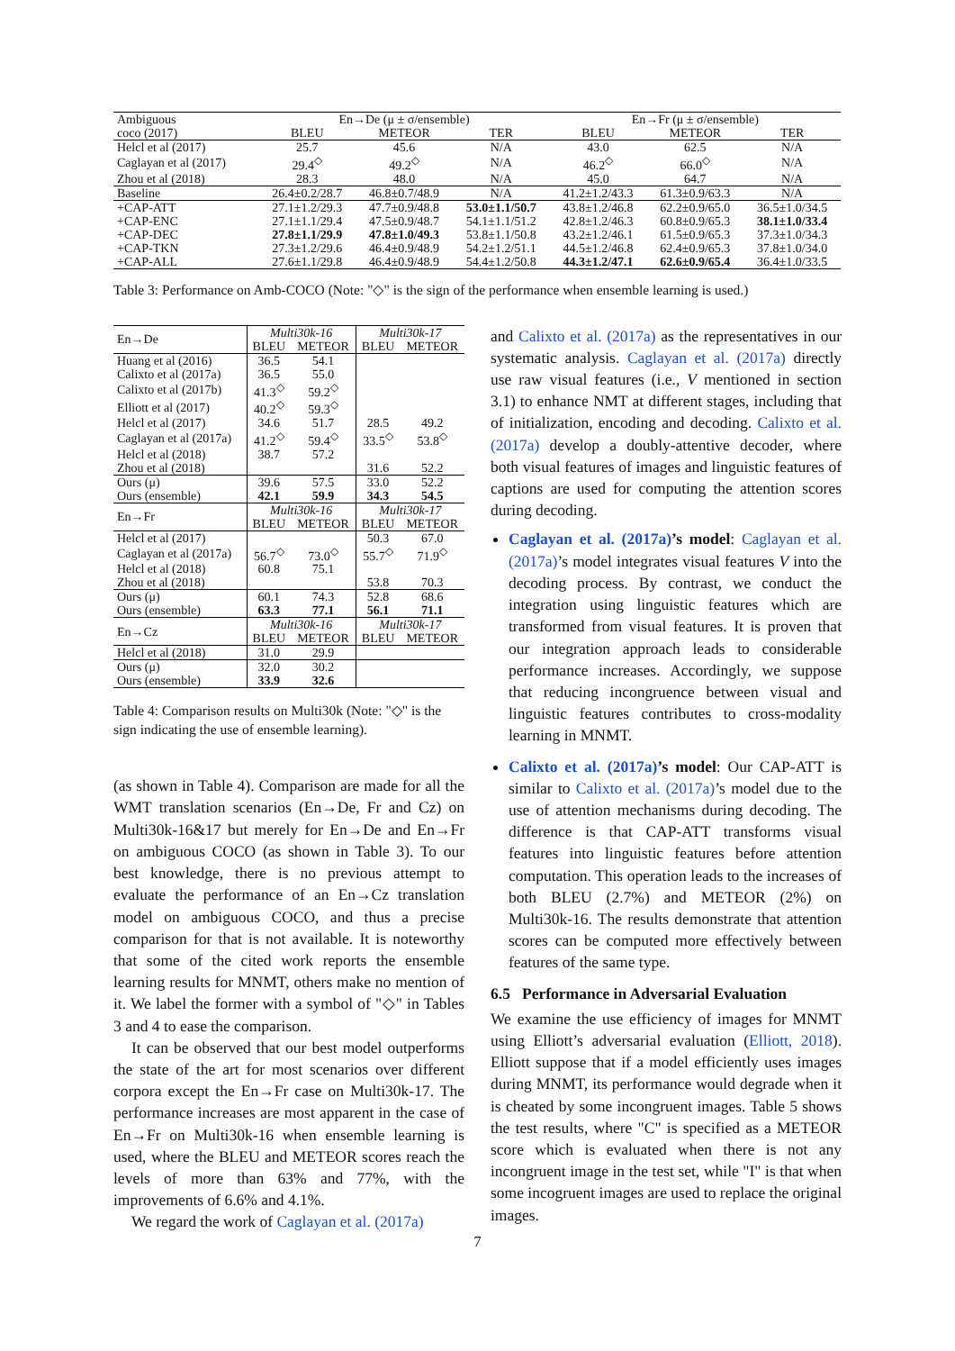| Ambiguous | En→De (μ ± σ/ensemble) | | | En→Fr (μ ± σ/ensemble) | | |
| coco (2017) | BLEU | METEOR | TER | BLEU | METEOR | TER |
| Helcl et al (2017) | 25.7 | 45.6 | N/A | 43.0 | 62.5 | N/A |
| Caglayan et al (2017) | 29.4<sup>◇</sup> | 49.2<sup>◇</sup> | N/A | 46.2<sup>◇</sup> | 66.0<sup>◇</sup> | N/A |
| Zhou et al (2018) | 28.3 | 48.0 | N/A | 45.0 | 64.7 | N/A |
| Baseline | 26.4±0.2/28.7 | 46.8±0.7/48.9 | N/A | 41.2±1.2/43.3 | 61.3±0.9/63.3 | N/A |
| +CAP-ATT | 27.1±1.2/29.3 | 47.7±0.9/48.8 | 53.0±1.1/50.7 | 43.8±1.2/46.8 | 62.2±0.9/65.0 | 36.5±1.0/34.5 |
| +CAP-ENC | 27.1±1.1/29.4 | 47.5±0.9/48.7 | 54.1±1.1/51.2 | 42.8±1.2/46.3 | 60.8±0.9/65.3 | 38.1±1.0/33.4 |
| +CAP-DEC | 27.8±1.1/29.9 | 47.8±1.0/49.3 | 53.8±1.1/50.8 | 43.2±1.2/46.1 | 61.5±0.9/65.3 | 37.3±1.0/34.3 |
| +CAP-TKN | 27.3±1.2/29.6 | 46.4±0.9/48.9 | 54.2±1.2/51.1 | 44.5±1.2/46.8 | 62.4±0.9/65.3 | 37.8±1.0/34.0 |
| +CAP-ALL | 27.6±1.1/29.8 | 46.4±0.9/48.9 | 54.4±1.2/50.8 | 44.3±1.2/47.1 | 62.6±0.9/65.4 | 36.4±1.0/33.5 |
Table 3: Performance on Amb-COCO (Note: "◇" is the sign of the performance when ensemble learning is used.)
| En→De | Multi30k-16 | | Multi30k-17 | |
| | BLEU | METEOR | BLEU | METEOR |
| Huang et al (2016) | 36.5 | 54.1 | | |
| Calixto et al (2017a) | 36.5 | 55.0 | | |
| Calixto et al (2017b) | 41.3<sup>◇</sup> | 59.2<sup>◇</sup> | | |
| Elliott et al (2017) | 40.2<sup>◇</sup> | 59.3<sup>◇</sup> | | |
| Helcl et al (2017) | 34.6 | 51.7 | 28.5 | 49.2 |
| Caglayan et al (2017a) | 41.2<sup>◇</sup> | 59.4<sup>◇</sup> | 33.5<sup>◇</sup> | 53.8<sup>◇</sup> |
| Helcl et al (2018) | 38.7 | 57.2 | | |
| Zhou et al (2018) | | | 31.6 | 52.2 |
| Ours (μ) | 39.6 | 57.5 | 33.0 | 52.2 |
| Ours (ensemble) | 42.1 | 59.9 | 34.3 | 54.5 |
| En→Fr | Multi30k-16 | | Multi30k-17 | |
| | BLEU | METEOR | BLEU | METEOR |
| Helcl et al (2017) | | | 50.3 | 67.0 |
| Caglayan et al (2017a) | 56.7<sup>◇</sup> | 73.0<sup>◇</sup> | 55.7<sup>◇</sup> | 71.9<sup>◇</sup> |
| Helcl et al (2018) | 60.8 | 75.1 | | |
| Zhou et al (2018) | | | 53.8 | 70.3 |
| Ours (μ) | 60.1 | 74.3 | 52.8 | 68.6 |
| Ours (ensemble) | 63.3 | 77.1 | 56.1 | 71.1 |
| En→Cz | Multi30k-16 | | Multi30k-17 | |
| | BLEU | METEOR | BLEU | METEOR |
| Helcl et al (2018) | 31.0 | 29.9 | | |
| Ours (μ) | 32.0 | 30.2 | | |
| Ours (ensemble) | 33.9 | 32.6 | | |
Table 4: Comparison results on Multi30k (Note: "◇" is the sign indicating the use of ensemble learning).
(as shown in Table 4). Comparison are made for all the WMT translation scenarios (En→De, Fr and Cz) on Multi30k-16&17 but merely for En→De and En→Fr on ambiguous COCO (as shown in Table 3). To our best knowledge, there is no previous attempt to evaluate the performance of an En→Cz translation model on ambiguous COCO, and thus a precise comparison for that is not available. It is noteworthy that some of the cited work reports the ensemble learning results for MNMT, others make no mention of it. We label the former with a symbol of "◇" in Tables 3 and 4 to ease the comparison.
It can be observed that our best model outperforms the state of the art for most scenarios over different corpora except the En→Fr case on Multi30k-17. The performance increases are most apparent in the case of En→Fr on Multi30k-16 when ensemble learning is used, where the BLEU and METEOR scores reach the levels of more than 63% and 77%, with the improvements of 6.6% and 4.1%.
We regard the work of Caglayan et al. (2017a)
and Calixto et al. (2017a) as the representatives in our systematic analysis. Caglayan et al. (2017a) directly use raw visual features (i.e., V mentioned in section 3.1) to enhance NMT at different stages, including that of initialization, encoding and decoding. Calixto et al. (2017a) develop a doubly-attentive decoder, where both visual features of images and linguistic features of captions are used for computing the attention scores during decoding.
Caglayan et al. (2017a)’s model: Caglayan et al. (2017a)’s model integrates visual features V into the decoding process. By contrast, we conduct the integration using linguistic features which are transformed from visual features. It is proven that our integration approach leads to considerable performance increases. Accordingly, we suppose that reducing incongruence between visual and linguistic features contributes to cross-modality learning in MNMT.
Calixto et al. (2017a)’s model: Our CAP-ATT is similar to Calixto et al. (2017a)’s model due to the use of attention mechanisms during decoding. The difference is that CAP-ATT transforms visual features into linguistic features before attention computation. This operation leads to the increases of both BLEU (2.7%) and METEOR (2%) on Multi30k-16. The results demonstrate that attention scores can be computed more effectively between features of the same type.
6.5 Performance in Adversarial Evaluation
We examine the use efficiency of images for MNMT using Elliott’s adversarial evaluation (Elliott, 2018). Elliott suppose that if a model efficiently uses images during MNMT, its performance would degrade when it is cheated by some incongruent images. Table 5 shows the test results, where "C" is specified as a METEOR score which is evaluated when there is not any incongruent image in the test set, while "I" is that when some incogruent images are used to replace the original images.
7